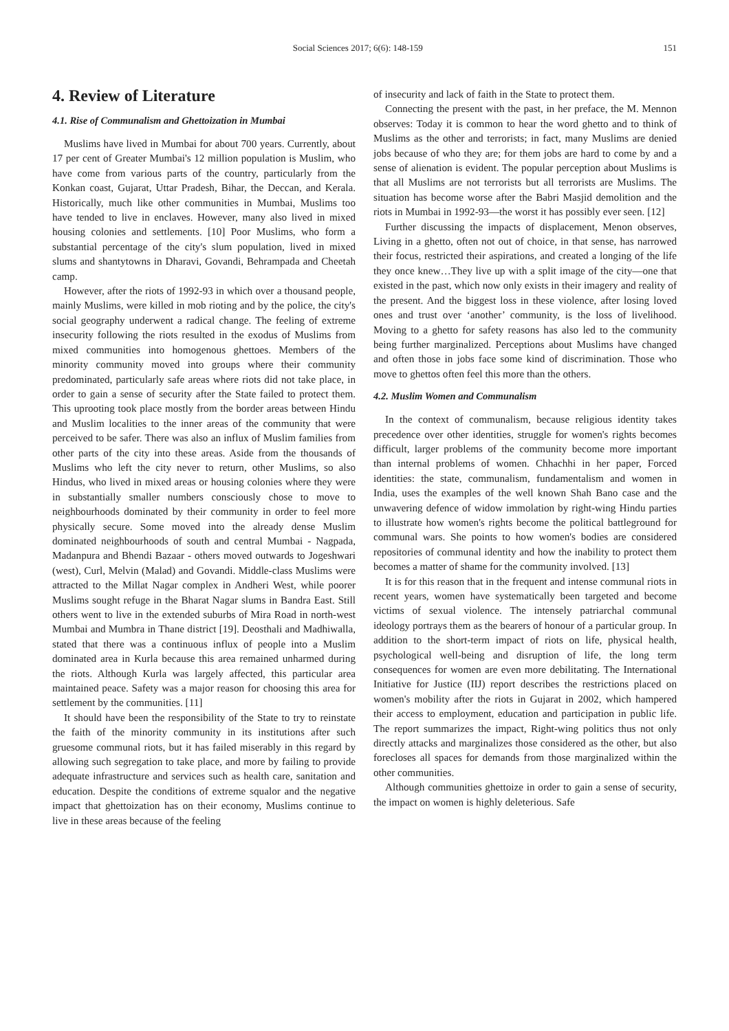Social Sciences 2017; 6(6): 148-159 151
4. Review of Literature
4.1. Rise of Communalism and Ghettoization in Mumbai
Muslims have lived in Mumbai for about 700 years. Currently, about 17 per cent of Greater Mumbai's 12 million population is Muslim, who have come from various parts of the country, particularly from the Konkan coast, Gujarat, Uttar Pradesh, Bihar, the Deccan, and Kerala. Historically, much like other communities in Mumbai, Muslims too have tended to live in enclaves. However, many also lived in mixed housing colonies and settlements. [10] Poor Muslims, who form a substantial percentage of the city's slum population, lived in mixed slums and shantytowns in Dharavi, Govandi, Behrampada and Cheetah camp.
However, after the riots of 1992-93 in which over a thousand people, mainly Muslims, were killed in mob rioting and by the police, the city's social geography underwent a radical change. The feeling of extreme insecurity following the riots resulted in the exodus of Muslims from mixed communities into homogenous ghettoes. Members of the minority community moved into groups where their community predominated, particularly safe areas where riots did not take place, in order to gain a sense of security after the State failed to protect them. This uprooting took place mostly from the border areas between Hindu and Muslim localities to the inner areas of the community that were perceived to be safer. There was also an influx of Muslim families from other parts of the city into these areas. Aside from the thousands of Muslims who left the city never to return, other Muslims, so also Hindus, who lived in mixed areas or housing colonies where they were in substantially smaller numbers consciously chose to move to neighbourhoods dominated by their community in order to feel more physically secure. Some moved into the already dense Muslim dominated neighbourhoods of south and central Mumbai - Nagpada, Madanpura and Bhendi Bazaar - others moved outwards to Jogeshwari (west), Curl, Melvin (Malad) and Govandi. Middle-class Muslims were attracted to the Millat Nagar complex in Andheri West, while poorer Muslims sought refuge in the Bharat Nagar slums in Bandra East. Still others went to live in the extended suburbs of Mira Road in north-west Mumbai and Mumbra in Thane district [19]. Deosthali and Madhiwalla, stated that there was a continuous influx of people into a Muslim dominated area in Kurla because this area remained unharmed during the riots. Although Kurla was largely affected, this particular area maintained peace. Safety was a major reason for choosing this area for settlement by the communities. [11]
It should have been the responsibility of the State to try to reinstate the faith of the minority community in its institutions after such gruesome communal riots, but it has failed miserably in this regard by allowing such segregation to take place, and more by failing to provide adequate infrastructure and services such as health care, sanitation and education. Despite the conditions of extreme squalor and the negative impact that ghettoization has on their economy, Muslims continue to live in these areas because of the feeling
of insecurity and lack of faith in the State to protect them.
Connecting the present with the past, in her preface, the M. Mennon observes: Today it is common to hear the word ghetto and to think of Muslims as the other and terrorists; in fact, many Muslims are denied jobs because of who they are; for them jobs are hard to come by and a sense of alienation is evident. The popular perception about Muslims is that all Muslims are not terrorists but all terrorists are Muslims. The situation has become worse after the Babri Masjid demolition and the riots in Mumbai in 1992-93—the worst it has possibly ever seen. [12]
Further discussing the impacts of displacement, Menon observes, Living in a ghetto, often not out of choice, in that sense, has narrowed their focus, restricted their aspirations, and created a longing of the life they once knew…They live up with a split image of the city—one that existed in the past, which now only exists in their imagery and reality of the present. And the biggest loss in these violence, after losing loved ones and trust over ‘another’ community, is the loss of livelihood. Moving to a ghetto for safety reasons has also led to the community being further marginalized. Perceptions about Muslims have changed and often those in jobs face some kind of discrimination. Those who move to ghettos often feel this more than the others.
4.2. Muslim Women and Communalism
In the context of communalism, because religious identity takes precedence over other identities, struggle for women's rights becomes difficult, larger problems of the community become more important than internal problems of women. Chhachhi in her paper, Forced identities: the state, communalism, fundamentalism and women in India, uses the examples of the well known Shah Bano case and the unwavering defence of widow immolation by right-wing Hindu parties to illustrate how women's rights become the political battleground for communal wars. She points to how women's bodies are considered repositories of communal identity and how the inability to protect them becomes a matter of shame for the community involved. [13]
It is for this reason that in the frequent and intense communal riots in recent years, women have systematically been targeted and become victims of sexual violence. The intensely patriarchal communal ideology portrays them as the bearers of honour of a particular group. In addition to the short-term impact of riots on life, physical health, psychological well-being and disruption of life, the long term consequences for women are even more debilitating. The International Initiative for Justice (IIJ) report describes the restrictions placed on women's mobility after the riots in Gujarat in 2002, which hampered their access to employment, education and participation in public life. The report summarizes the impact, Right-wing politics thus not only directly attacks and marginalizes those considered as the other, but also forecloses all spaces for demands from those marginalized within the other communities.
Although communities ghettoize in order to gain a sense of security, the impact on women is highly deleterious. Safe